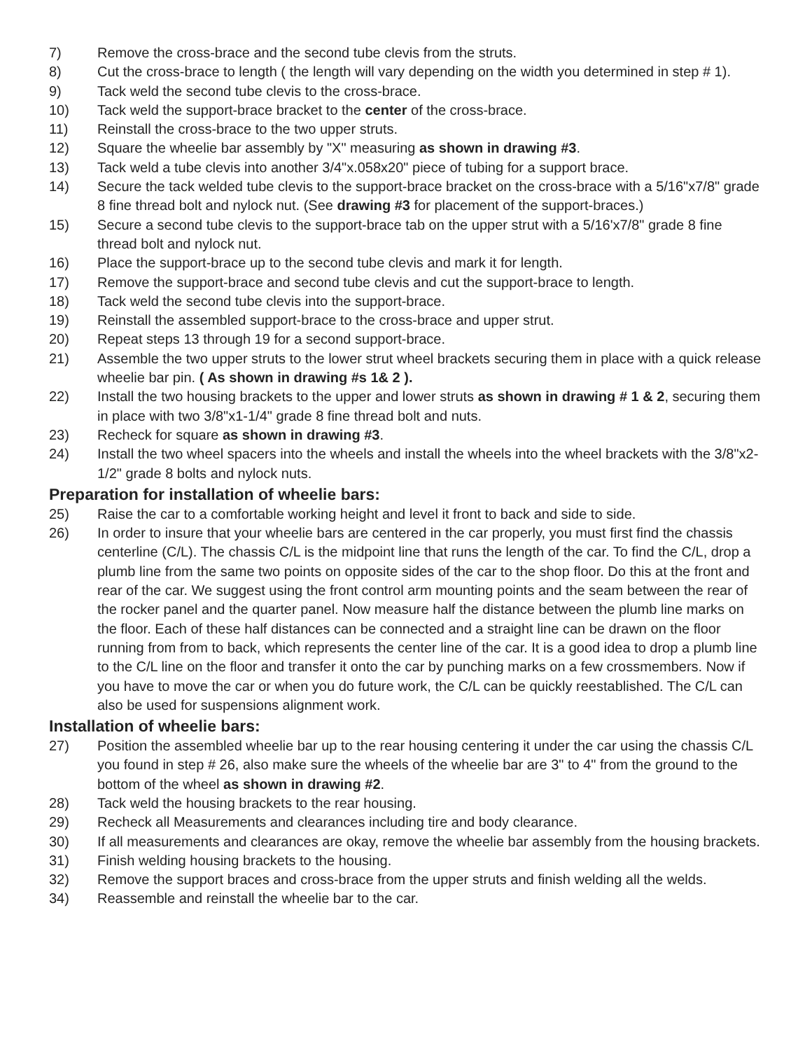7) Remove the cross-brace and the second tube clevis from the struts.
8) Cut the cross-brace to length ( the length will vary depending on the width you determined in step # 1).
9) Tack weld the second tube clevis to the cross-brace.
10) Tack weld the support-brace bracket to the center of the cross-brace.
11) Reinstall the cross-brace to the two upper struts.
12) Square the wheelie bar assembly by "X" measuring as shown in drawing #3.
13) Tack weld a tube clevis into another 3/4"x.058x20" piece of tubing for a support brace.
14) Secure the tack welded tube clevis to the support-brace bracket on the cross-brace with a 5/16"x7/8" grade 8 fine thread bolt and nylock nut. (See drawing #3 for placement of the support-braces.)
15) Secure a second tube clevis to the support-brace tab on the upper strut with a 5/16'x7/8" grade 8 fine thread bolt and nylock nut.
16) Place the support-brace up to the second tube clevis and mark it for length.
17) Remove the support-brace and second tube clevis and cut the support-brace to length.
18) Tack weld the second tube clevis into the support-brace.
19) Reinstall the assembled support-brace to the cross-brace and upper strut.
20) Repeat steps 13 through 19 for a second support-brace.
21) Assemble the two upper struts to the lower strut wheel brackets securing them in place with a quick release wheelie bar pin. ( As shown in drawing #s 1& 2 ).
22) Install the two housing brackets to the upper and lower struts as shown in drawing # 1 & 2, securing them in place with two 3/8"x1-1/4" grade 8 fine thread bolt and nuts.
23) Recheck for square as shown in drawing #3.
24) Install the two wheel spacers into the wheels and install the wheels into the wheel brackets with the 3/8"x2-1/2" grade 8 bolts and nylock nuts.
Preparation for installation of wheelie bars:
25) Raise the car to a comfortable working height and level it front to back and side to side.
26) In order to insure that your wheelie bars are centered in the car properly, you must first find the chassis centerline (C/L). The chassis C/L is the midpoint line that runs the length of the car. To find the C/L, drop a plumb line from the same two points on opposite sides of the car to the shop floor. Do this at the front and rear of the car. We suggest using the front control arm mounting points and the seam between the rear of the rocker panel and the quarter panel. Now measure half the distance between the plumb line marks on the floor. Each of these half distances can be connected and a straight line can be drawn on the floor running from from to back, which represents the center line of the car. It is a good idea to drop a plumb line to the C/L line on the floor and transfer it onto the car by punching marks on a few crossmembers. Now if you have to move the car or when you do future work, the C/L can be quickly reestablished. The C/L can also be used for suspensions alignment work.
Installation of wheelie bars:
27) Position the assembled wheelie bar up to the rear housing centering it under the car using the chassis C/L you found in step # 26, also make sure the wheels of the wheelie bar are 3" to 4" from the ground to the bottom of the wheel as shown in drawing #2.
28) Tack weld the housing brackets to the rear housing.
29) Recheck all Measurements and clearances including tire and body clearance.
30) If all measurements and clearances are okay, remove the wheelie bar assembly from the housing brackets.
31) Finish welding housing brackets to the housing.
32) Remove the support braces and cross-brace from the upper struts and finish welding all the welds.
34) Reassemble and reinstall the wheelie bar to the car.